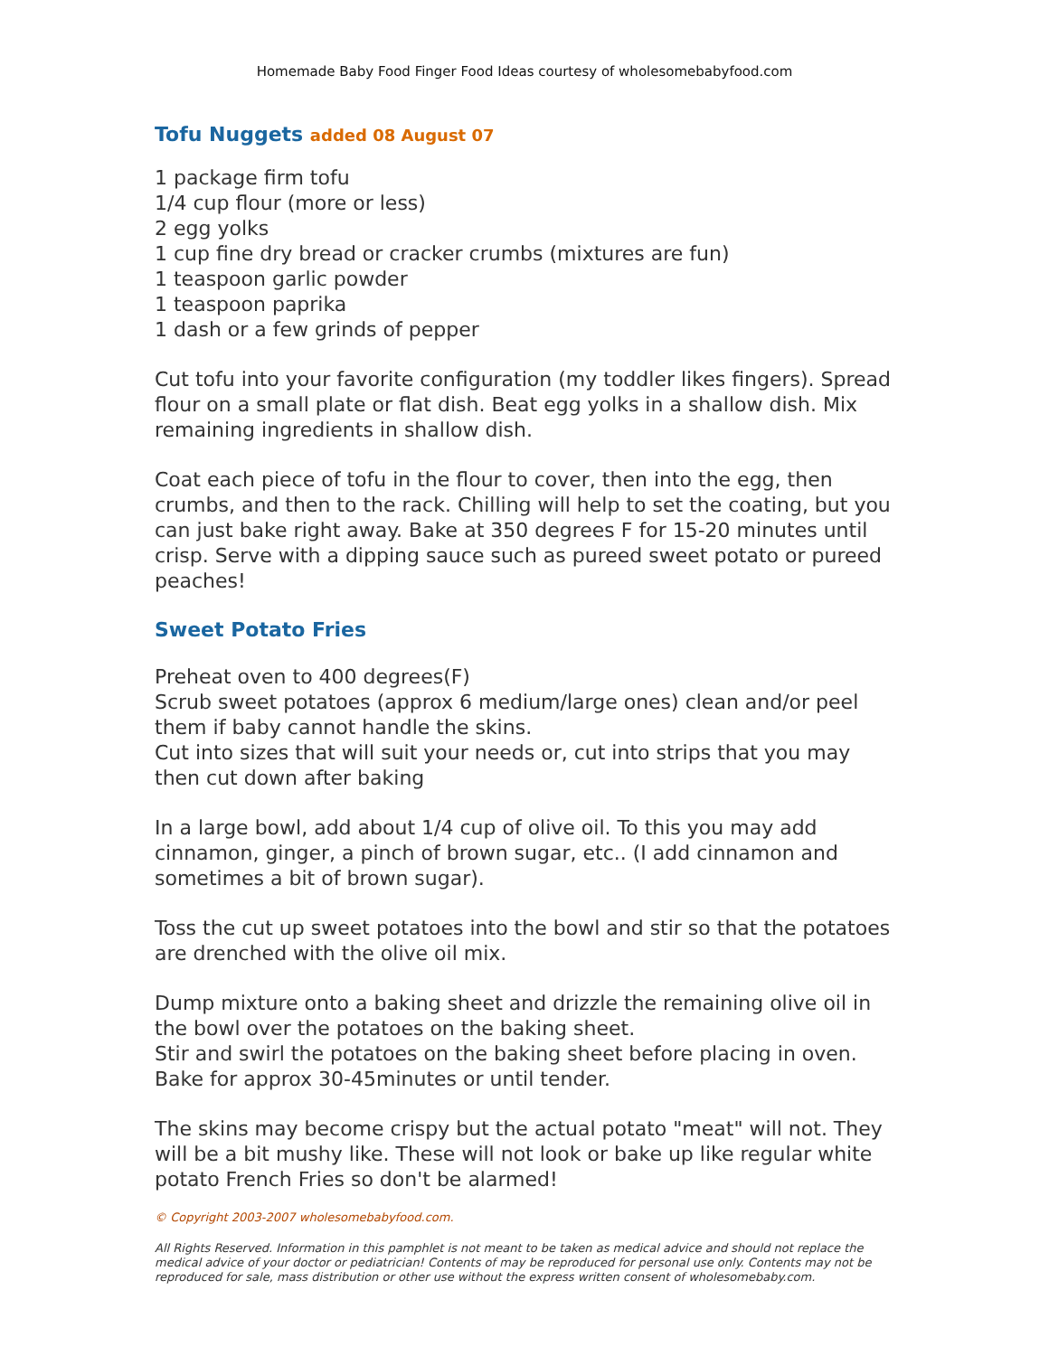Homemade Baby Food Finger Food Ideas courtesy of wholesomebabyfood.com
Tofu Nuggets added 08 August 07
1 package firm tofu
1/4 cup flour (more or less)
2 egg yolks
1 cup fine dry bread or cracker crumbs (mixtures are fun)
1 teaspoon garlic powder
1 teaspoon paprika
1 dash or a few grinds of pepper
Cut tofu into your favorite configuration (my toddler likes fingers). Spread flour on a small plate or flat dish. Beat egg yolks in a shallow dish. Mix remaining ingredients in shallow dish.
Coat each piece of tofu in the flour to cover, then into the egg, then crumbs, and then to the rack. Chilling will help to set the coating, but you can just bake right away. Bake at 350 degrees F for 15-20 minutes until crisp. Serve with a dipping sauce such as pureed sweet potato or pureed peaches!
Sweet Potato Fries
Preheat oven to 400 degrees(F)
Scrub sweet potatoes (approx 6 medium/large ones) clean and/or peel them if baby cannot handle the skins.
Cut into sizes that will suit your needs or, cut into strips that you may then cut down after baking
In a large bowl, add about 1/4 cup of olive oil. To this you may add cinnamon, ginger, a pinch of brown sugar, etc.. (I add cinnamon and sometimes a bit of brown sugar).
Toss the cut up sweet potatoes into the bowl and stir so that the potatoes are drenched with the olive oil mix.
Dump mixture onto a baking sheet and drizzle the remaining olive oil in the bowl over the potatoes on the baking sheet.
Stir and swirl the potatoes on the baking sheet before placing in oven.
Bake for approx 30-45minutes or until tender.
The skins may become crispy but the actual potato "meat" will not. They will be a bit mushy like. These will not look or bake up like regular white potato French Fries so don't be alarmed!
© Copyright 2003-2007 wholesomebabyfood.com.
All Rights Reserved. Information in this pamphlet is not meant to be taken as medical advice and should not replace the medical advice of your doctor or pediatrician! Contents of may be reproduced for personal use only. Contents may not be reproduced for sale, mass distribution or other use without the express written consent of wholesomebaby.com.